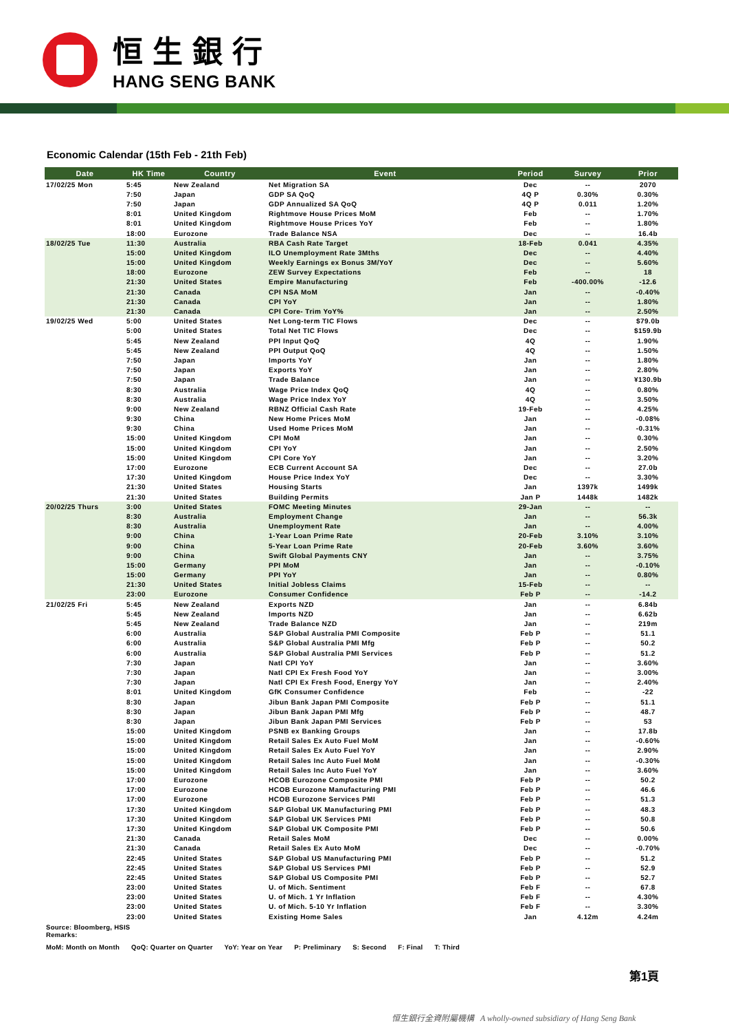恒生銀行
HANG SENG BANK
Economic Calendar (15th Feb - 21th Feb)
| Date | HK Time | Country | Event | Period | Survey | Prior |
| --- | --- | --- | --- | --- | --- | --- |
| 17/02/25 Mon | 5:45 | New Zealand | Net Migration SA | Dec | -- | 2070 |
| | 7:50 | Japan | GDP SA QoQ | 4Q P | 0.30% | 0.30% |
| | 7:50 | Japan | GDP Annualized SA QoQ | 4Q P | 0.011 | 1.20% |
| | 8:01 | United Kingdom | Rightmove House Prices MoM | Feb | -- | 1.70% |
| | 8:01 | United Kingdom | Rightmove House Prices YoY | Feb | -- | 1.80% |
| | 18:00 | Eurozone | Trade Balance NSA | Dec | -- | 16.4b |
| 18/02/25 Tue | 11:30 | Australia | RBA Cash Rate Target | 18-Feb | 0.041 | 4.35% |
| | 15:00 | United Kingdom | ILO Unemployment Rate 3Mths | Dec | -- | 4.40% |
| | 15:00 | United Kingdom | Weekly Earnings ex Bonus 3M/YoY | Dec | -- | 5.60% |
| | 18:00 | Eurozone | ZEW Survey Expectations | Feb | -- | 18 |
| | 21:30 | United States | Empire Manufacturing | Feb | -400.00% | -12.6 |
| | 21:30 | Canada | CPI NSA MoM | Jan | -- | -0.40% |
| | 21:30 | Canada | CPI YoY | Jan | -- | 1.80% |
| | 21:30 | Canada | CPI Core- Trim YoY% | Jan | -- | 2.50% |
| 19/02/25 Wed | 5:00 | United States | Net Long-term TIC Flows | Dec | -- | $79.0b |
| | 5:00 | United States | Total Net TIC Flows | Dec | -- | $159.9b |
| | 5:45 | New Zealand | PPI Input QoQ | 4Q | -- | 1.90% |
| | 5:45 | New Zealand | PPI Output QoQ | 4Q | -- | 1.50% |
| | 7:50 | Japan | Imports YoY | Jan | -- | 1.80% |
| | 7:50 | Japan | Exports YoY | Jan | -- | 2.80% |
| | 7:50 | Japan | Trade Balance | Jan | -- | ¥130.9b |
| | 8:30 | Australia | Wage Price Index QoQ | 4Q | -- | 0.80% |
| | 8:30 | Australia | Wage Price Index YoY | 4Q | -- | 3.50% |
| | 9:00 | New Zealand | RBNZ Official Cash Rate | 19-Feb | -- | 4.25% |
| | 9:30 | China | New Home Prices MoM | Jan | -- | -0.08% |
| | 9:30 | China | Used Home Prices MoM | Jan | -- | -0.31% |
| | 15:00 | United Kingdom | CPI MoM | Jan | -- | 0.30% |
| | 15:00 | United Kingdom | CPI YoY | Jan | -- | 2.50% |
| | 15:00 | United Kingdom | CPI Core YoY | Jan | -- | 3.20% |
| | 17:00 | Eurozone | ECB Current Account SA | Dec | -- | 27.0b |
| | 17:30 | United Kingdom | House Price Index YoY | Dec | -- | 3.30% |
| | 21:30 | United States | Housing Starts | Jan | 1397k | 1499k |
| | 21:30 | United States | Building Permits | Jan P | 1448k | 1482k |
| 20/02/25 Thurs | 3:00 | United States | FOMC Meeting Minutes | 29-Jan | -- | -- |
| | 8:30 | Australia | Employment Change | Jan | -- | 56.3k |
| | 8:30 | Australia | Unemployment Rate | Jan | -- | 4.00% |
| | 9:00 | China | 1-Year Loan Prime Rate | 20-Feb | 3.10% | 3.10% |
| | 9:00 | China | 5-Year Loan Prime Rate | 20-Feb | 3.60% | 3.60% |
| | 9:00 | China | Swift Global Payments CNY | Jan | -- | 3.75% |
| | 15:00 | Germany | PPI MoM | Jan | -- | -0.10% |
| | 15:00 | Germany | PPI YoY | Jan | -- | 0.80% |
| | 21:30 | United States | Initial Jobless Claims | 15-Feb | -- | -- |
| | 23:00 | Eurozone | Consumer Confidence | Feb P | -- | -14.2 |
| 21/02/25 Fri | 5:45 | New Zealand | Exports NZD | Jan | -- | 6.84b |
| | 5:45 | New Zealand | Imports NZD | Jan | -- | 6.62b |
| | 5:45 | New Zealand | Trade Balance NZD | Jan | -- | 219m |
| | 6:00 | Australia | S&P Global Australia PMI Composite | Feb P | -- | 51.1 |
| | 6:00 | Australia | S&P Global Australia PMI Mfg | Feb P | -- | 50.2 |
| | 6:00 | Australia | S&P Global Australia PMI Services | Feb P | -- | 51.2 |
| | 7:30 | Japan | Natl CPI YoY | Jan | -- | 3.60% |
| | 7:30 | Japan | Natl CPI Ex Fresh Food YoY | Jan | -- | 3.00% |
| | 7:30 | Japan | Natl CPI Ex Fresh Food, Energy YoY | Jan | -- | 2.40% |
| | 8:01 | United Kingdom | GfK Consumer Confidence | Feb | -- | -22 |
| | 8:30 | Japan | Jibun Bank Japan PMI Composite | Feb P | -- | 51.1 |
| | 8:30 | Japan | Jibun Bank Japan PMI Mfg | Feb P | -- | 48.7 |
| | 8:30 | Japan | Jibun Bank Japan PMI Services | Feb P | -- | 53 |
| | 15:00 | United Kingdom | PSNB ex Banking Groups | Jan | -- | 17.8b |
| | 15:00 | United Kingdom | Retail Sales Ex Auto Fuel MoM | Jan | -- | -0.60% |
| | 15:00 | United Kingdom | Retail Sales Ex Auto Fuel YoY | Jan | -- | 2.90% |
| | 15:00 | United Kingdom | Retail Sales Inc Auto Fuel MoM | Jan | -- | -0.30% |
| | 15:00 | United Kingdom | Retail Sales Inc Auto Fuel YoY | Jan | -- | 3.60% |
| | 17:00 | Eurozone | HCOB Eurozone Composite PMI | Feb P | -- | 50.2 |
| | 17:00 | Eurozone | HCOB Eurozone Manufacturing PMI | Feb P | -- | 46.6 |
| | 17:00 | Eurozone | HCOB Eurozone Services PMI | Feb P | -- | 51.3 |
| | 17:30 | United Kingdom | S&P Global UK Manufacturing PMI | Feb P | -- | 48.3 |
| | 17:30 | United Kingdom | S&P Global UK Services PMI | Feb P | -- | 50.8 |
| | 17:30 | United Kingdom | S&P Global UK Composite PMI | Feb P | -- | 50.6 |
| | 21:30 | Canada | Retail Sales MoM | Dec | -- | 0.00% |
| | 21:30 | Canada | Retail Sales Ex Auto MoM | Dec | -- | -0.70% |
| | 22:45 | United States | S&P Global US Manufacturing PMI | Feb P | -- | 51.2 |
| | 22:45 | United States | S&P Global US Services PMI | Feb P | -- | 52.9 |
| | 22:45 | United States | S&P Global US Composite PMI | Feb P | -- | 52.7 |
| | 23:00 | United States | U. of Mich. Sentiment | Feb F | -- | 67.8 |
| | 23:00 | United States | U. of Mich. 1 Yr Inflation | Feb F | -- | 4.30% |
| | 23:00 | United States | U. of Mich. 5-10 Yr Inflation | Feb F | -- | 3.30% |
| | 23:00 | United States | Existing Home Sales | Jan | 4.12m | 4.24m |
Source: Bloomberg, HSIS
Remarks:
MoM: Month on Month QoQ: Quarter on Quarter YoY: Year on Year P: Preliminary S: Second F: Final T: Third
第1頁
恒生銀行全資附屬機構 A wholly-owned subsidiary of Hang Seng Bank